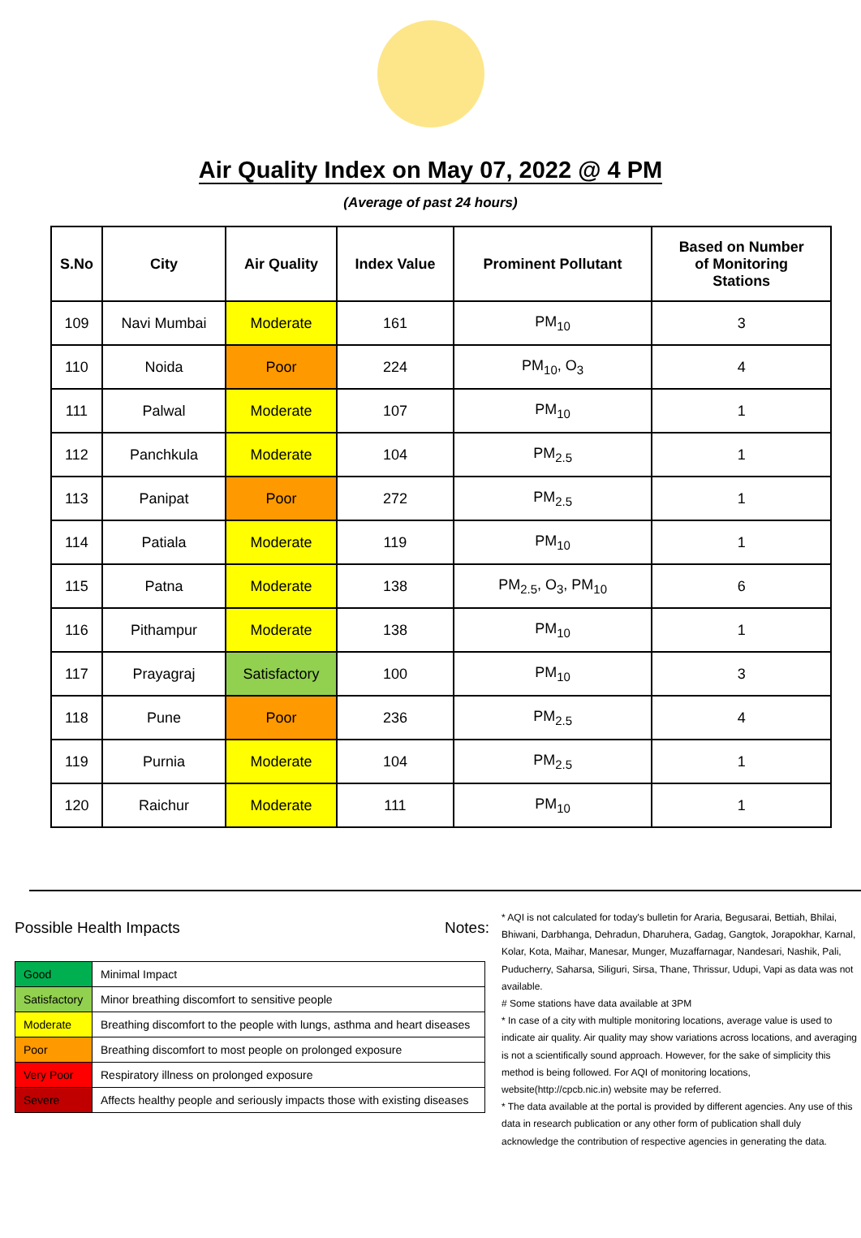Air Quality Index on May 07, 2022 @ 4 PM
(Average of past 24 hours)
| S.No | City | Air Quality | Index Value | Prominent Pollutant | Based on Number of Monitoring Stations |
| --- | --- | --- | --- | --- | --- |
| 109 | Navi Mumbai | Moderate | 161 | PM<sub>10</sub> | 3 |
| 110 | Noida | Poor | 224 | PM<sub>10</sub>, O<sub>3</sub> | 4 |
| 111 | Palwal | Moderate | 107 | PM<sub>10</sub> | 1 |
| 112 | Panchkula | Moderate | 104 | PM<sub>2.5</sub> | 1 |
| 113 | Panipat | Poor | 272 | PM<sub>2.5</sub> | 1 |
| 114 | Patiala | Moderate | 119 | PM<sub>10</sub> | 1 |
| 115 | Patna | Moderate | 138 | PM<sub>2.5</sub>, O<sub>3</sub>, PM<sub>10</sub> | 6 |
| 116 | Pithampur | Moderate | 138 | PM<sub>10</sub> | 1 |
| 117 | Prayagraj | Satisfactory | 100 | PM<sub>10</sub> | 3 |
| 118 | Pune | Poor | 236 | PM<sub>2.5</sub> | 4 |
| 119 | Purnia | Moderate | 104 | PM<sub>2.5</sub> | 1 |
| 120 | Raichur | Moderate | 111 | PM<sub>10</sub> | 1 |
Possible Health Impacts
| Good | Minimal Impact |
| Satisfactory | Minor breathing discomfort to sensitive people |
| Moderate | Breathing discomfort to the people with lungs, asthma and heart diseases |
| Poor | Breathing discomfort to most people on prolonged exposure |
| Very Poor | Respiratory illness on prolonged exposure |
| Severe | Affects healthy people and seriously impacts those with existing diseases |
Notes:
* AQI is not calculated for today's bulletin for Araria, Begusarai, Bettiah, Bhilai, Bhiwani, Darbhanga, Dehradun, Dharuhera, Gadag, Gangtok, Jorapokhar, Karnal, Kolar, Kota, Maihar, Manesar, Munger, Muzaffarnagar, Nandesari, Nashik, Pali, Puducherry, Saharsa, Siliguri, Sirsa, Thane, Thrissur, Udupi, Vapi as data was not available.
# Some stations have data available at 3PM
* In case of a city with multiple monitoring locations, average value is used to indicate air quality. Air quality may show variations across locations, and averaging is not a scientifically sound approach. However, for the sake of simplicity this method is being followed. For AQI of monitoring locations, website(http://cpcb.nic.in) website may be referred.
* The data available at the portal is provided by different agencies. Any use of this data in research publication or any other form of publication shall duly acknowledge the contribution of respective agencies in generating the data.